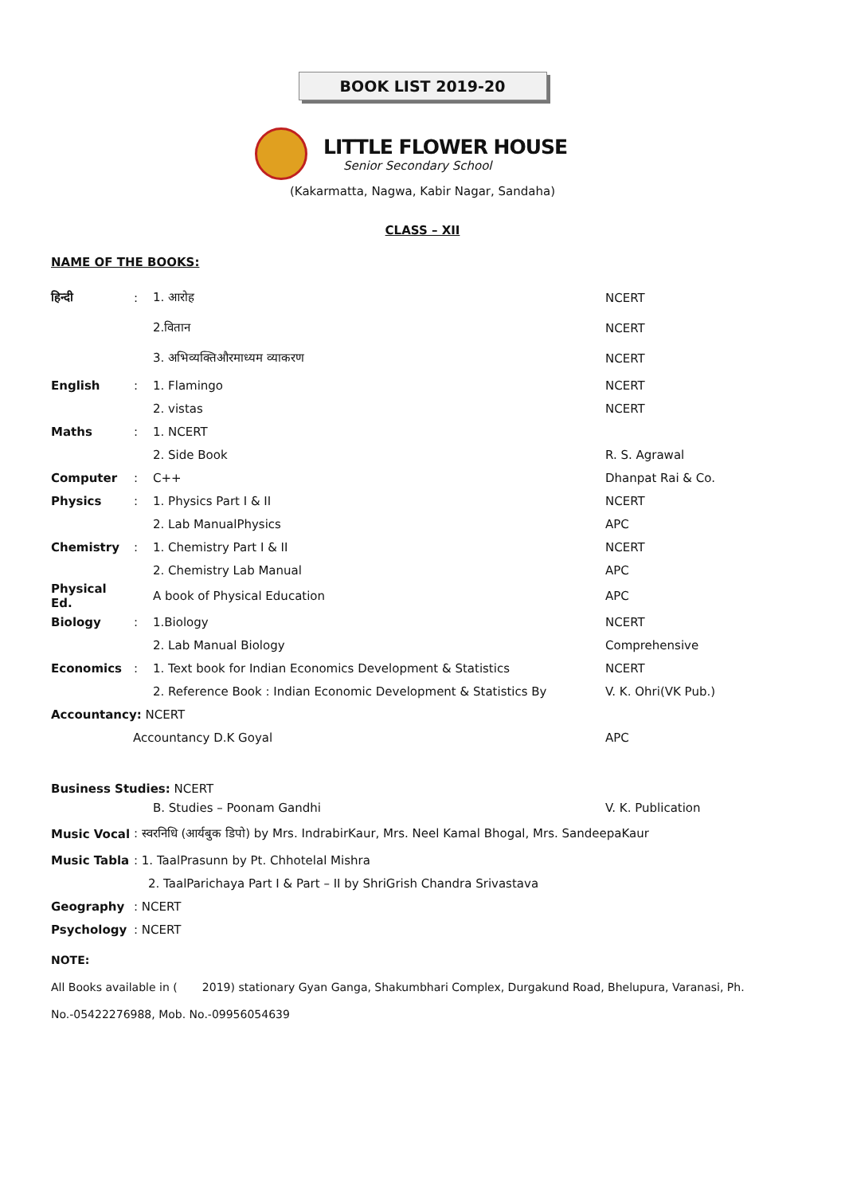BOOK LIST 2019-20
LITTLE FLOWER HOUSE
Senior Secondary School
(Kakarmatta, Nagwa, Kabir Nagar, Sandaha)
CLASS – XII
NAME OF THE BOOKS:
| हिन्दी | : | 1. आरोह | NCERT |
| | | 2.वितान | NCERT |
| | | 3. अभिव्यक्तिऔरमाध्यम व्याकरण | NCERT |
| English | : | 1. Flamingo | NCERT |
| | | 2. vistas | NCERT |
| Maths | : | 1. NCERT | |
| | | 2. Side Book | R. S. Agrawal |
| Computer | : | C++ | Dhanpat Rai & Co. |
| Physics | : | 1. Physics Part I & II | NCERT |
| | | 2. Lab ManualPhysics | APC |
| Chemistry | : | 1. Chemistry Part I & II | NCERT |
| | | 2. Chemistry Lab Manual | APC |
| Physical Ed. | | A book of Physical Education | APC |
| Biology | : | 1.Biology | NCERT |
| | | 2. Lab Manual Biology | Comprehensive |
| Economics | : | 1. Text book for Indian Economics Development & Statistics | NCERT |
| | | 2. Reference Book : Indian Economic Development & Statistics By | V. K. Ohri(VK Pub.) |
| Accountancy: NCERT | | | |
| Accountancy D.K Goyal | | | APC |
| Business Studies: NCERT | | | |
| | | B. Studies – Poonam Gandhi | V. K. Publication |
| Music Vocal | : स्वरनिधि (आर्यबुक डिपो) by Mrs. IndrabirKaur, Mrs. Neel Kamal Bhogal, Mrs. SandeepaKaur | | |
| Music Tabla | : 1. TaalPrasunn by Pt. Chhotelal Mishra | | |
| | 2. TaalParichaya Part I & Part – II by ShriGrish Chandra Srivastava | | |
| Geography | : NCERT | | |
| Psychology | : NCERT | | |
NOTE:
All Books available in ( 2019) stationary Gyan Ganga, Shakumbhari Complex, Durgakund Road, Bhelupura, Varanasi, Ph. No.-05422276988, Mob. No.-09956054639